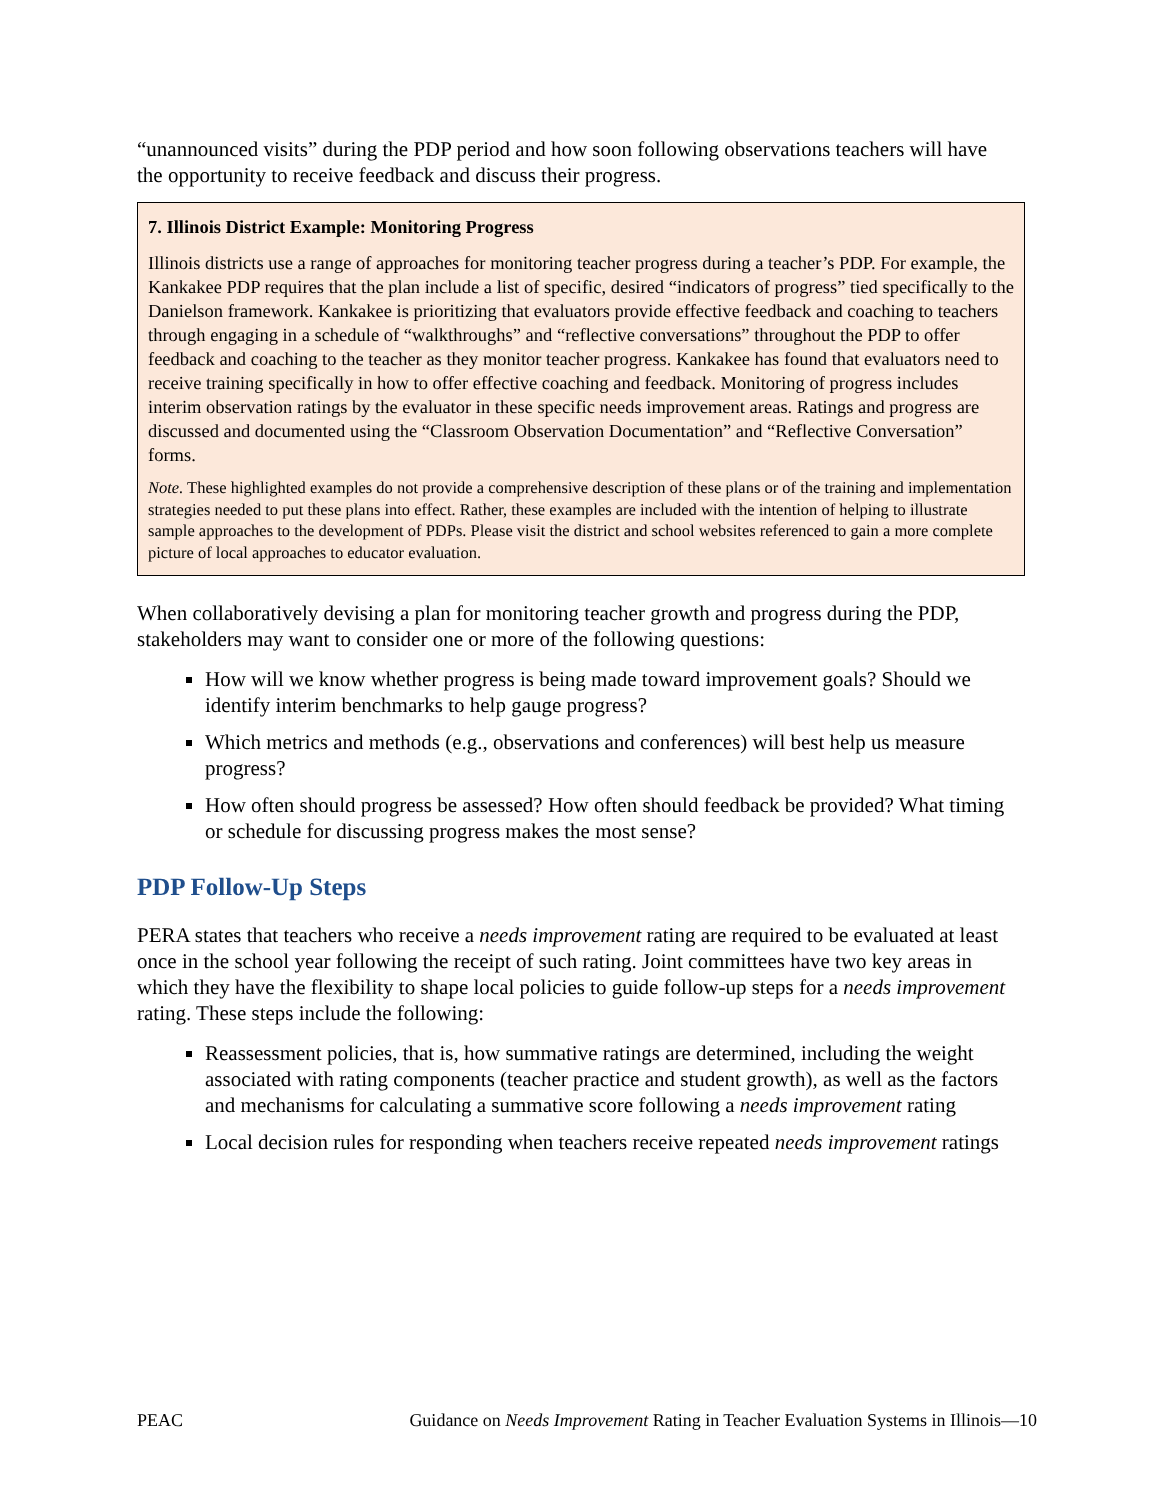“unannounced visits” during the PDP period and how soon following observations teachers will have the opportunity to receive feedback and discuss their progress.
7. Illinois District Example: Monitoring Progress
Illinois districts use a range of approaches for monitoring teacher progress during a teacher’s PDP. For example, the Kankakee PDP requires that the plan include a list of specific, desired “indicators of progress” tied specifically to the Danielson framework. Kankakee is prioritizing that evaluators provide effective feedback and coaching to teachers through engaging in a schedule of “walkthroughs” and “reflective conversations” throughout the PDP to offer feedback and coaching to the teacher as they monitor teacher progress. Kankakee has found that evaluators need to receive training specifically in how to offer effective coaching and feedback. Monitoring of progress includes interim observation ratings by the evaluator in these specific needs improvement areas. Ratings and progress are discussed and documented using the “Classroom Observation Documentation” and “Reflective Conversation” forms.
Note. These highlighted examples do not provide a comprehensive description of these plans or of the training and implementation strategies needed to put these plans into effect. Rather, these examples are included with the intention of helping to illustrate sample approaches to the development of PDPs. Please visit the district and school websites referenced to gain a more complete picture of local approaches to educator evaluation.
When collaboratively devising a plan for monitoring teacher growth and progress during the PDP, stakeholders may want to consider one or more of the following questions:
How will we know whether progress is being made toward improvement goals? Should we identify interim benchmarks to help gauge progress?
Which metrics and methods (e.g., observations and conferences) will best help us measure progress?
How often should progress be assessed? How often should feedback be provided? What timing or schedule for discussing progress makes the most sense?
PDP Follow-Up Steps
PERA states that teachers who receive a needs improvement rating are required to be evaluated at least once in the school year following the receipt of such rating. Joint committees have two key areas in which they have the flexibility to shape local policies to guide follow-up steps for a needs improvement rating. These steps include the following:
Reassessment policies, that is, how summative ratings are determined, including the weight associated with rating components (teacher practice and student growth), as well as the factors and mechanisms for calculating a summative score following a needs improvement rating
Local decision rules for responding when teachers receive repeated needs improvement ratings
PEAC Guidance on Needs Improvement Rating in Teacher Evaluation Systems in Illinois—10